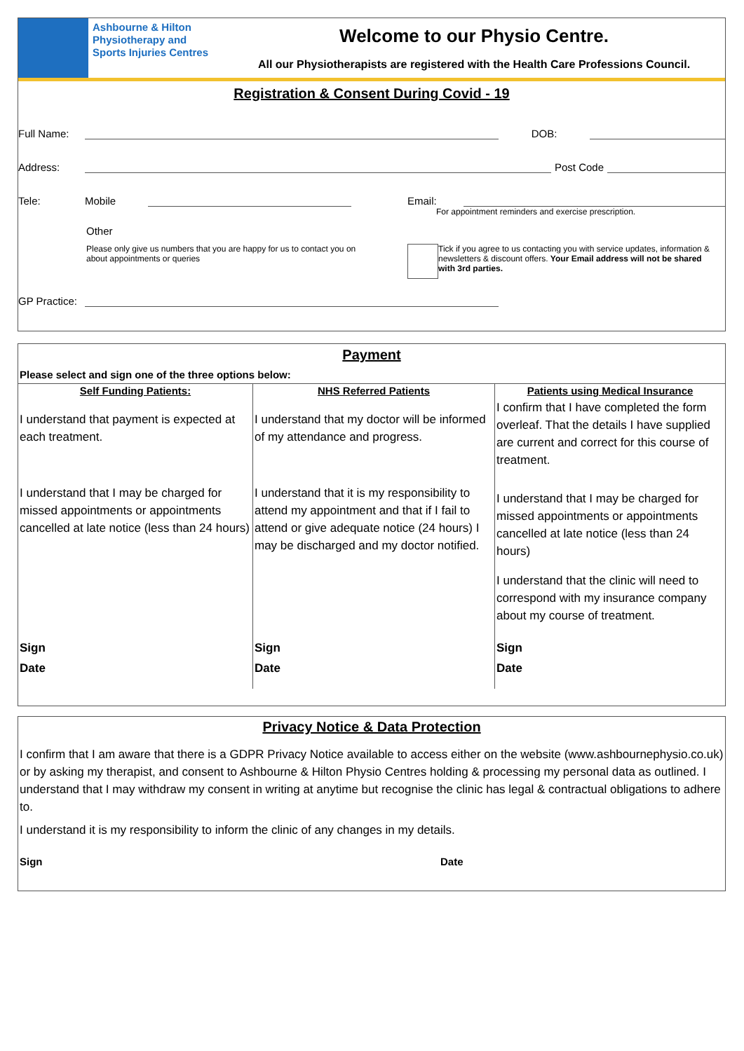Ashbourne & Hilton Physiotherapy and Sports Injuries Centres
Welcome to our Physio Centre.
All our Physiotherapists are registered with the Health Care Professions Council.
Registration & Consent During Covid - 19
Full Name: DOB:
Address: Post Code
Tele: Mobile Email:
For appointment reminders and exercise prescription.
Other
Please only give us numbers that you are happy for us to contact you on about appointments or queries
Tick if you agree to us contacting you with service updates, information & newsletters & discount offers. Your Email address will not be shared with 3rd parties.
GP Practice:
Payment
Please select and sign one of the three options below:
| Self Funding Patients: | NHS Referred Patients | Patients using Medical Insurance |
| --- | --- | --- |
| I understand that payment is expected at each treatment. I understand that I may be charged for missed appointments or appointments cancelled at late notice (less than 24 hours) | I understand that my doctor will be informed of my attendance and progress. I understand that it is my responsibility to attend my appointment and that if I fail to attend or give adequate notice (24 hours) I may be discharged and my doctor notified. | I confirm that I have completed the form overleaf. That the details I have supplied are current and correct for this course of treatment. I understand that I may be charged for missed appointments or appointments cancelled at late notice (less than 24 hours) I understand that the clinic will need to correspond with my insurance company about my course of treatment. |
| Sign | Sign | Sign |
| Date | Date | Date |
Privacy Notice & Data Protection
I confirm that I am aware that there is a GDPR Privacy Notice available to access either on the website (www.ashbournephysio.co.uk) or by asking my therapist, and consent to Ashbourne & Hilton Physio Centres holding & processing my personal data as outlined. I understand that I may withdraw my consent in writing at anytime but recognise the clinic has legal & contractual obligations to adhere to.
I understand it is my responsibility to inform the clinic of any changes in my details.
Sign Date